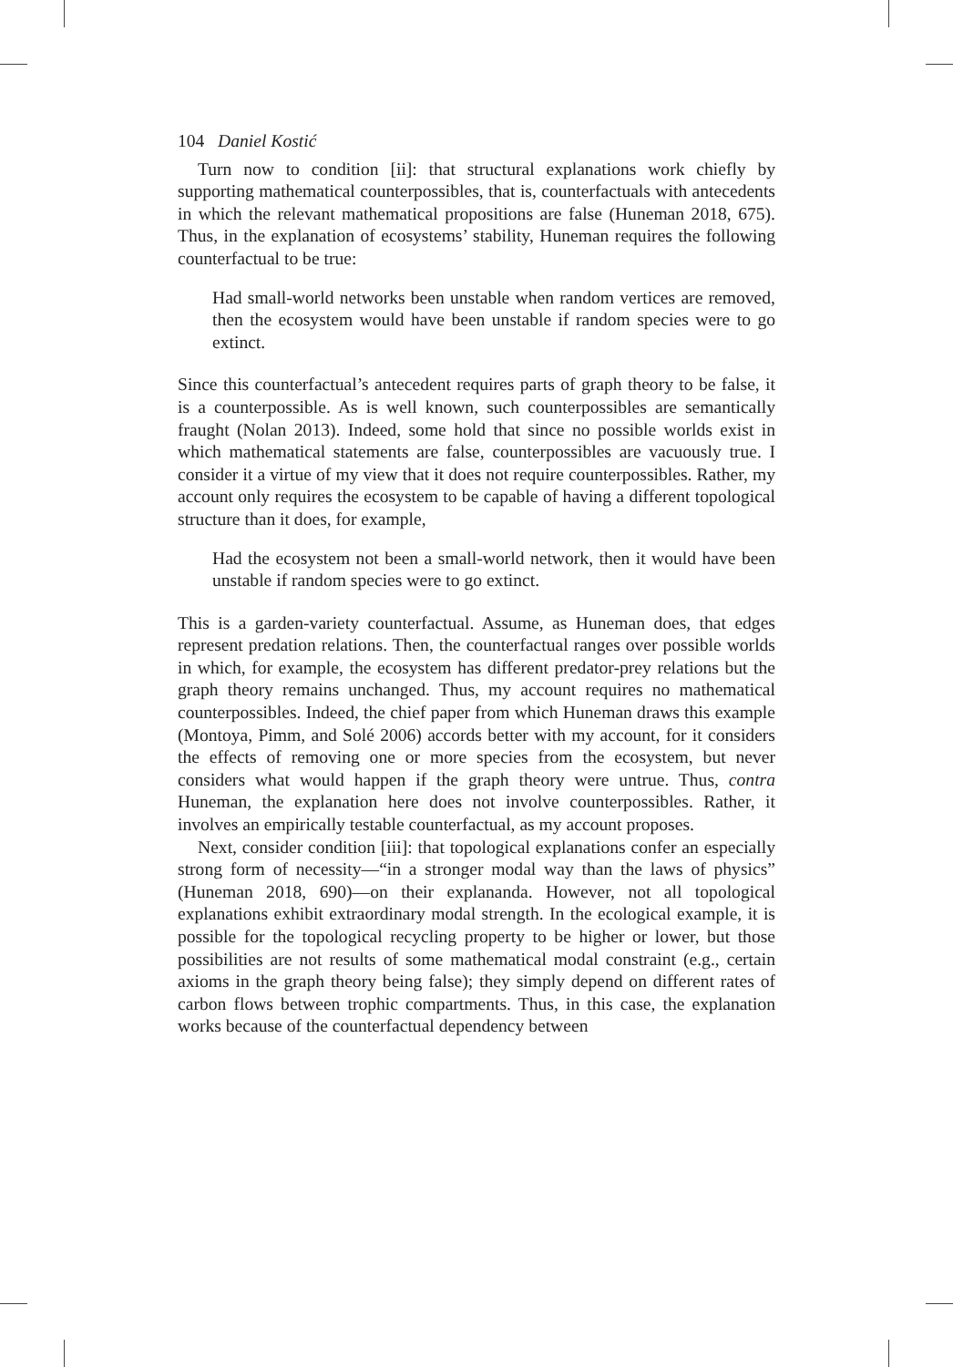104 Daniel Kostić
Turn now to condition [ii]: that structural explanations work chiefly by supporting mathematical counterpossibles, that is, counterfactuals with antecedents in which the relevant mathematical propositions are false (Huneman 2018, 675). Thus, in the explanation of ecosystems’ stability, Huneman requires the following counterfactual to be true:
Had small-world networks been unstable when random vertices are removed, then the ecosystem would have been unstable if random species were to go extinct.
Since this counterfactual’s antecedent requires parts of graph theory to be false, it is a counterpossible. As is well known, such counterpossibles are semantically fraught (Nolan 2013). Indeed, some hold that since no possible worlds exist in which mathematical statements are false, counterpossibles are vacuously true. I consider it a virtue of my view that it does not require counterpossibles. Rather, my account only requires the ecosystem to be capable of having a different topological structure than it does, for example,
Had the ecosystem not been a small-world network, then it would have been unstable if random species were to go extinct.
This is a garden-variety counterfactual. Assume, as Huneman does, that edges represent predation relations. Then, the counterfactual ranges over possible worlds in which, for example, the ecosystem has different predator-prey relations but the graph theory remains unchanged. Thus, my account requires no mathematical counterpossibles. Indeed, the chief paper from which Huneman draws this example (Montoya, Pimm, and Solé 2006) accords better with my account, for it considers the effects of removing one or more species from the ecosystem, but never considers what would happen if the graph theory were untrue. Thus, contra Huneman, the explanation here does not involve counterpossibles. Rather, it involves an empirically testable counterfactual, as my account proposes.
Next, consider condition [iii]: that topological explanations confer an especially strong form of necessity—“in a stronger modal way than the laws of physics” (Huneman 2018, 690)—on their explananda. However, not all topological explanations exhibit extraordinary modal strength. In the ecological example, it is possible for the topological recycling property to be higher or lower, but those possibilities are not results of some mathematical modal constraint (e.g., certain axioms in the graph theory being false); they simply depend on different rates of carbon flows between trophic compartments. Thus, in this case, the explanation works because of the counterfactual dependency between